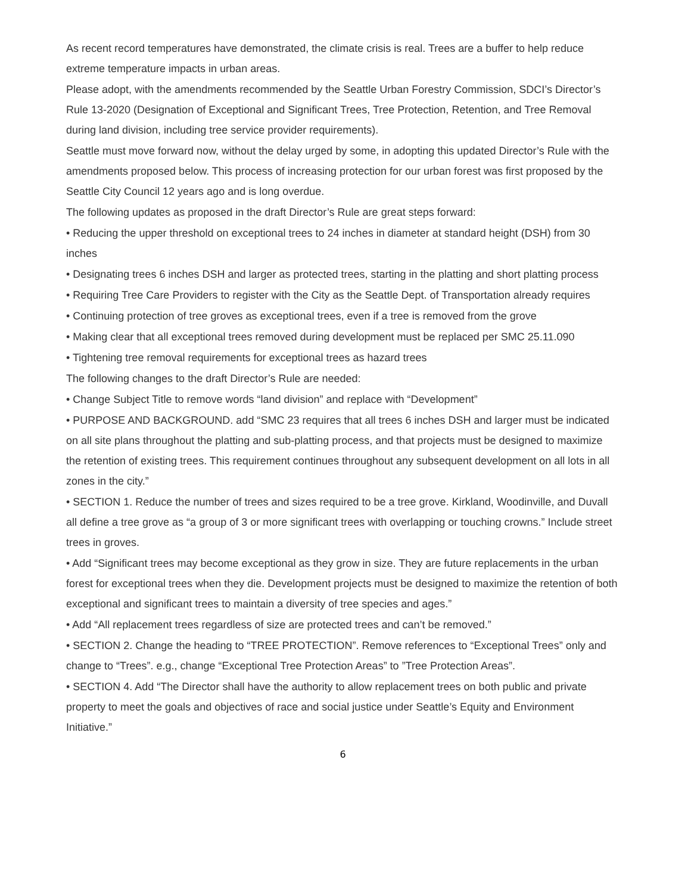As recent record temperatures have demonstrated, the climate crisis is real. Trees are a buffer to help reduce extreme temperature impacts in urban areas.
Please adopt, with the amendments recommended by the Seattle Urban Forestry Commission, SDCI’s Director’s Rule 13-2020 (Designation of Exceptional and Significant Trees, Tree Protection, Retention, and Tree Removal during land division, including tree service provider requirements).
Seattle must move forward now, without the delay urged by some, in adopting this updated Director’s Rule with the amendments proposed below. This process of increasing protection for our urban forest was first proposed by the Seattle City Council 12 years ago and is long overdue.
The following updates as proposed in the draft Director’s Rule are great steps forward:
• Reducing the upper threshold on exceptional trees to 24 inches in diameter at standard height (DSH) from 30 inches
• Designating trees 6 inches DSH and larger as protected trees, starting in the platting and short platting process
• Requiring Tree Care Providers to register with the City as the Seattle Dept. of Transportation already requires
• Continuing protection of tree groves as exceptional trees, even if a tree is removed from the grove
• Making clear that all exceptional trees removed during development must be replaced per SMC 25.11.090
• Tightening tree removal requirements for exceptional trees as hazard trees
The following changes to the draft Director’s Rule are needed:
• Change Subject Title to remove words “land division” and replace with “Development”
• PURPOSE AND BACKGROUND. add “SMC 23 requires that all trees 6 inches DSH and larger must be indicated on all site plans throughout the platting and sub-platting process, and that projects must be designed to maximize the retention of existing trees. This requirement continues throughout any subsequent development on all lots in all zones in the city.”
• SECTION 1. Reduce the number of trees and sizes required to be a tree grove. Kirkland, Woodinville, and Duvall all define a tree grove as “a group of 3 or more significant trees with overlapping or touching crowns.” Include street trees in groves.
• Add “Significant trees may become exceptional as they grow in size. They are future replacements in the urban forest for exceptional trees when they die. Development projects must be designed to maximize the retention of both exceptional and significant trees to maintain a diversity of tree species and ages.”
• Add “All replacement trees regardless of size are protected trees and can’t be removed.”
• SECTION 2. Change the heading to “TREE PROTECTION”. Remove references to “Exceptional Trees” only and change to “Trees”. e.g., change “Exceptional Tree Protection Areas” to ”Tree Protection Areas”.
• SECTION 4. Add “The Director shall have the authority to allow replacement trees on both public and private property to meet the goals and objectives of race and social justice under Seattle’s Equity and Environment Initiative.”
6